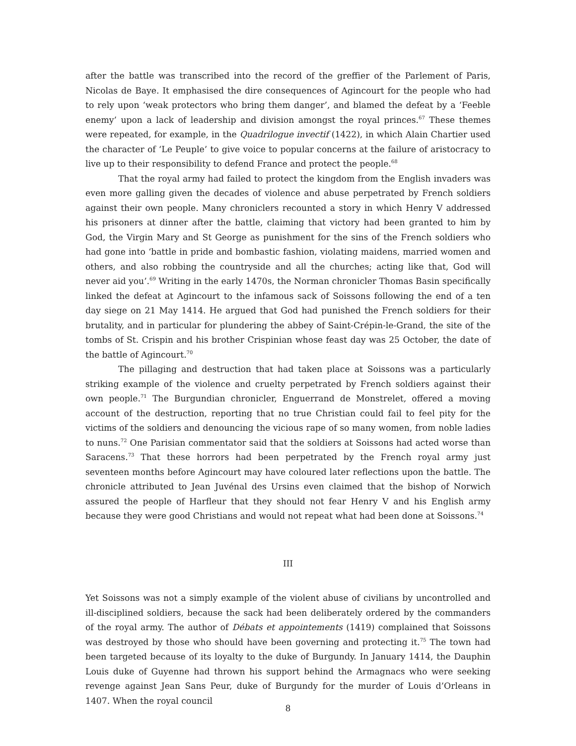after the battle was transcribed into the record of the greffier of the Parlement of Paris, Nicolas de Baye. It emphasised the dire consequences of Agincourt for the people who had to rely upon ‘weak protectors who bring them danger’, and blamed the defeat by a ‘Feeble enemy’ upon a lack of leadership and division amongst the royal princes.<sup>67</sup> These themes were repeated, for example, in the Quadrilogue invectif (1422), in which Alain Chartier used the character of ‘Le Peuple’ to give voice to popular concerns at the failure of aristocracy to live up to their responsibility to defend France and protect the people.<sup>68</sup>
That the royal army had failed to protect the kingdom from the English invaders was even more galling given the decades of violence and abuse perpetrated by French soldiers against their own people. Many chroniclers recounted a story in which Henry V addressed his prisoners at dinner after the battle, claiming that victory had been granted to him by God, the Virgin Mary and St George as punishment for the sins of the French soldiers who had gone into ‘battle in pride and bombastic fashion, violating maidens, married women and others, and also robbing the countryside and all the churches; acting like that, God will never aid you’.<sup>69</sup> Writing in the early 1470s, the Norman chronicler Thomas Basin specifically linked the defeat at Agincourt to the infamous sack of Soissons following the end of a ten day siege on 21 May 1414. He argued that God had punished the French soldiers for their brutality, and in particular for plundering the abbey of Saint-Crépin-le-Grand, the site of the tombs of St. Crispin and his brother Crispinian whose feast day was 25 October, the date of the battle of Agincourt.<sup>70</sup>
The pillaging and destruction that had taken place at Soissons was a particularly striking example of the violence and cruelty perpetrated by French soldiers against their own people.<sup>71</sup> The Burgundian chronicler, Enguerrand de Monstrelet, offered a moving account of the destruction, reporting that no true Christian could fail to feel pity for the victims of the soldiers and denouncing the vicious rape of so many women, from noble ladies to nuns.<sup>72</sup> One Parisian commentator said that the soldiers at Soissons had acted worse than Saracens.<sup>73</sup> That these horrors had been perpetrated by the French royal army just seventeen months before Agincourt may have coloured later reflections upon the battle. The chronicle attributed to Jean Juvénal des Ursins even claimed that the bishop of Norwich assured the people of Harfleur that they should not fear Henry V and his English army because they were good Christians and would not repeat what had been done at Soissons.<sup>74</sup>
III
Yet Soissons was not a simply example of the violent abuse of civilians by uncontrolled and ill-disciplined soldiers, because the sack had been deliberately ordered by the commanders of the royal army. The author of Débats et appointements (1419) complained that Soissons was destroyed by those who should have been governing and protecting it.<sup>75</sup> The town had been targeted because of its loyalty to the duke of Burgundy. In January 1414, the Dauphin Louis duke of Guyenne had thrown his support behind the Armagnacs who were seeking revenge against Jean Sans Peur, duke of Burgundy for the murder of Louis d’Orleans in 1407. When the royal council
8